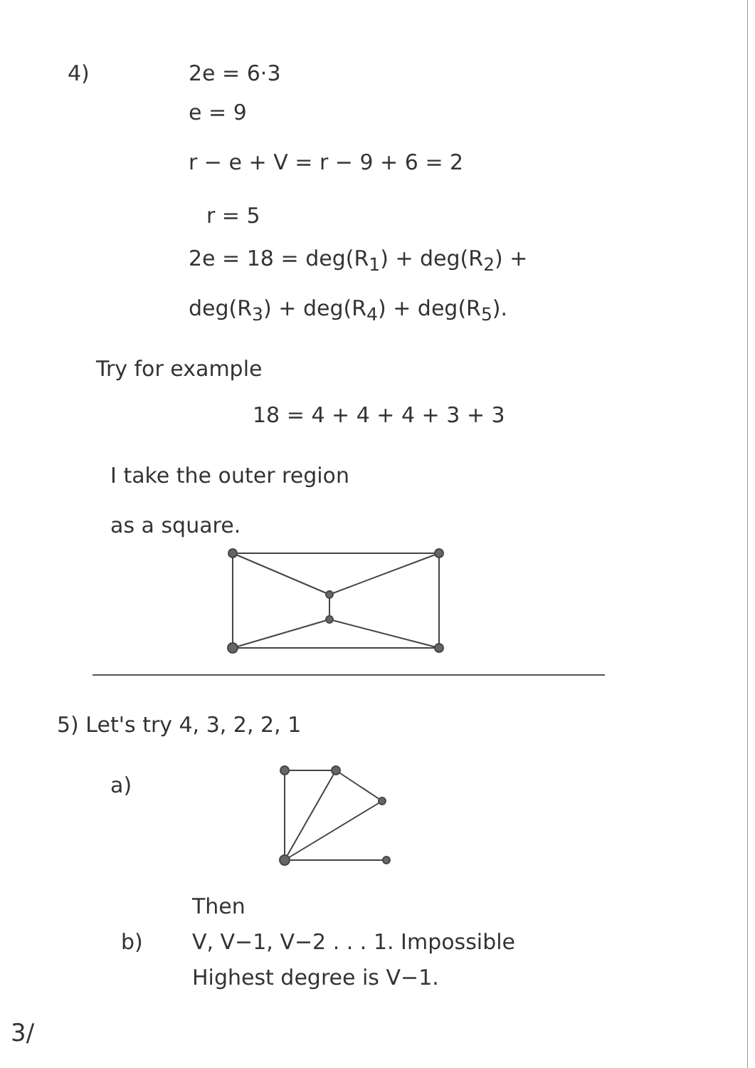4) 2e = 6·3
e = 9
r − e + V = r − 9 + 6 = 2
r = 5
2e = 18 = deg(R<sub>1</sub>) + deg(R<sub>2</sub>) +
deg(R<sub>3</sub>) + deg(R<sub>4</sub>) + deg(R<sub>5</sub>).
Try for example
18 = 4 + 4 + 4 + 3 + 3
I take the outer region
as a square.
5) Let's try 4, 3, 2, 2, 1
a)
Then
b) V, V−1, V−2 . . . 1. Impossible
Highest degree is V−1.
3/